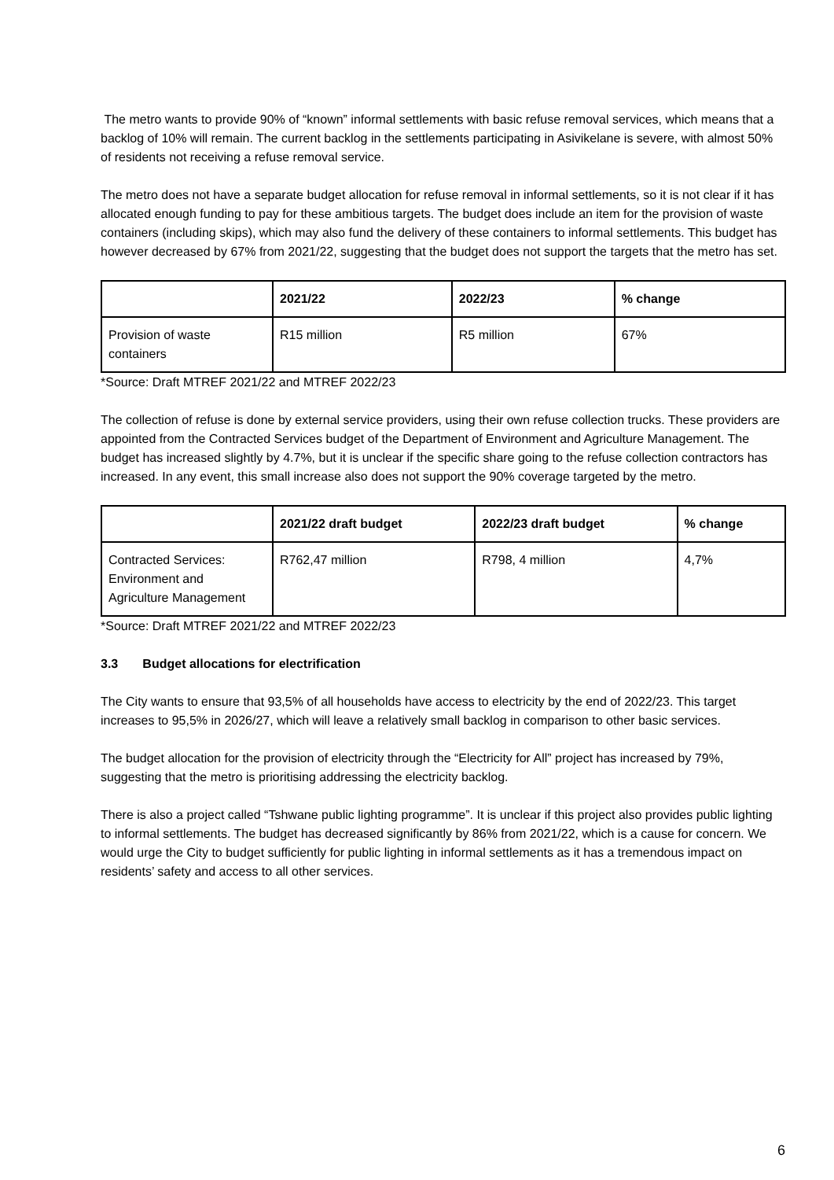The metro wants to provide 90% of “known” informal settlements with basic refuse removal services, which means that a backlog of 10% will remain. The current backlog in the settlements participating in Asivikelane is severe, with almost 50% of residents not receiving a refuse removal service.
The metro does not have a separate budget allocation for refuse removal in informal settlements, so it is not clear if it has allocated enough funding to pay for these ambitious targets. The budget does include an item for the provision of waste containers (including skips), which may also fund the delivery of these containers to informal settlements. This budget has however decreased by 67% from 2021/22, suggesting that the budget does not support the targets that the metro has set.
| | 2021/22 | 2022/23 | % change |
| --- | --- | --- | --- |
| Provision of waste containers | R15 million | R5 million | 67% |
*Source: Draft MTREF 2021/22 and MTREF 2022/23
The collection of refuse is done by external service providers, using their own refuse collection trucks. These providers are appointed from the Contracted Services budget of the Department of Environment and Agriculture Management. The budget has increased slightly by 4.7%, but it is unclear if the specific share going to the refuse collection contractors has increased. In any event, this small increase also does not support the 90% coverage targeted by the metro.
| | 2021/22 draft budget | 2022/23 draft budget | % change |
| --- | --- | --- | --- |
| Contracted Services: Environment and Agriculture Management | R762,47 million | R798, 4 million | 4,7% |
*Source: Draft MTREF 2021/22 and MTREF 2022/23
3.3 Budget allocations for electrification
The City wants to ensure that 93,5% of all households have access to electricity by the end of 2022/23. This target increases to 95,5% in 2026/27, which will leave a relatively small backlog in comparison to other basic services.
The budget allocation for the provision of electricity through the “Electricity for All” project has increased by 79%, suggesting that the metro is prioritising addressing the electricity backlog.
There is also a project called “Tshwane public lighting programme”. It is unclear if this project also provides public lighting to informal settlements. The budget has decreased significantly by 86% from 2021/22, which is a cause for concern. We would urge the City to budget sufficiently for public lighting in informal settlements as it has a tremendous impact on residents’ safety and access to all other services.
6